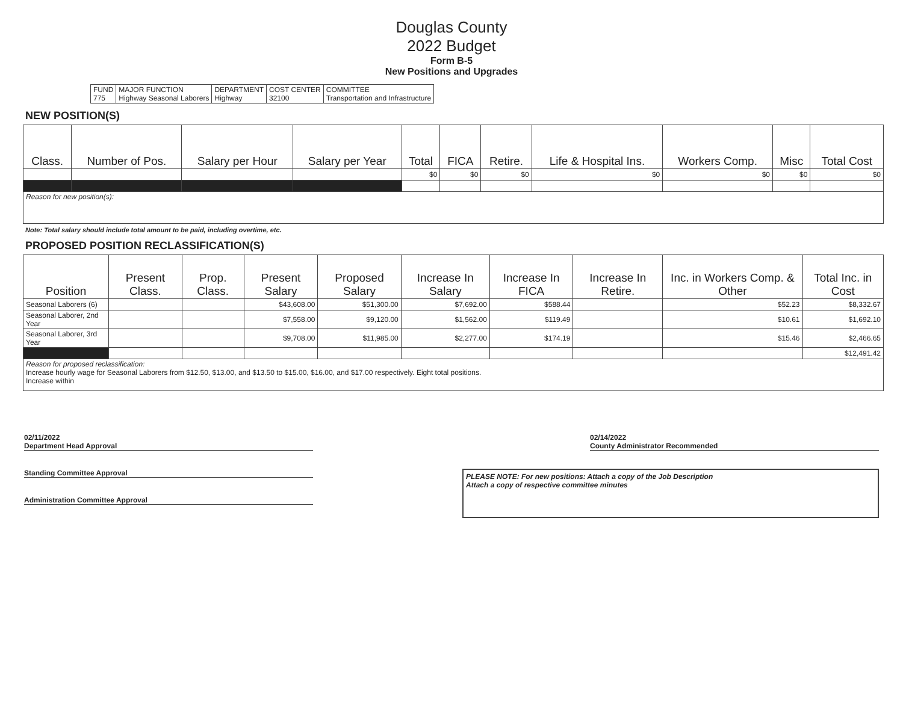Douglas County
2022 Budget
Form B-5
New Positions and Upgrades
| FUND 775 | MAJOR FUNCTION Highway Seasonal Laborers | DEPARTMENT Highway | COST CENTER 32100 | COMMITTEE Transportation and Infrastructure |
NEW POSITION(S)
| Class. | Number of Pos. | Salary per Hour | Salary per Year | Total | FICA | Retire. | Life & Hospital Ins. | Workers Comp. | Misc | Total Cost |
| --- | --- | --- | --- | --- | --- | --- | --- | --- | --- | --- |
| | | | | $0 | $0 | $0 | $0 | $0 | $0 | $0 |
| Reason for new position(s): | | | | | | | | | | |
Note: Total salary should include total amount to be paid, including overtime, etc.
PROPOSED POSITION RECLASSIFICATION(S)
| Position | Present Class. | Prop. Class. | Present Salary | Proposed Salary | Increase In Salary | Increase In FICA | Increase In Retire. | Inc. in Workers Comp. & Other | Total Inc. in Cost |
| --- | --- | --- | --- | --- | --- | --- | --- | --- | --- |
| Seasonal Laborers (6) | | | $43,608.00 | $51,300.00 | $7,692.00 | $588.44 | | $52.23 | $8,332.67 |
| Seasonal Laborer, 2nd Year | | | $7,558.00 | $9,120.00 | $1,562.00 | $119.49 | | $10.61 | $1,692.10 |
| Seasonal Laborer, 3rd Year | | | $9,708.00 | $11,985.00 | $2,277.00 | $174.19 | | $15.46 | $2,466.65 |
| | | | | | | | | | $12,491.42 |
| Reason for proposed reclassification: Increase hourly wage for Seasonal Laborers from $12.50, $13.00, and $13.50 to $15.00, $16.00, and $17.00 respectively. Eight total positions. Increase within | | | | | | | | | |
02/11/2022
Department Head Approval
02/14/2022
County Administrator Recommended
Standing Committee Approval
Administration Committee Approval
PLEASE NOTE: For new positions: Attach a copy of the Job Description
Attach a copy of respective committee minutes